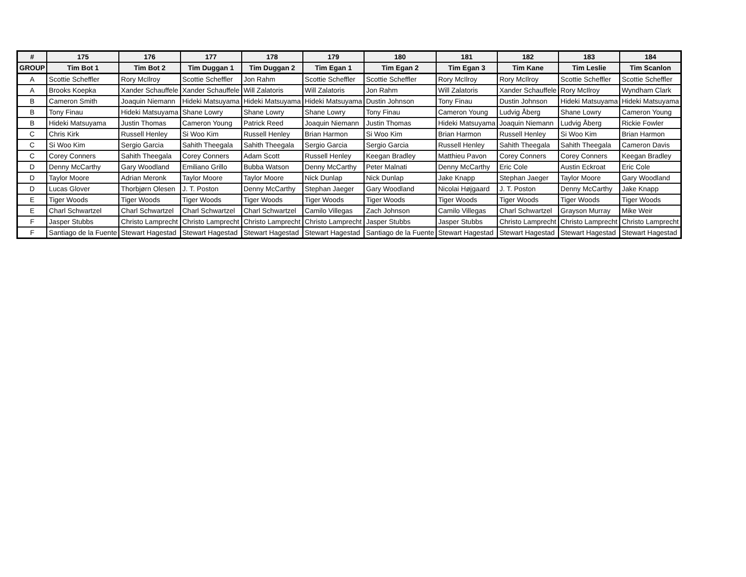| # | 175 | 176 | 177 | 178 | 179 | 180 | 181 | 182 | 183 | 184 |
| --- | --- | --- | --- | --- | --- | --- | --- | --- | --- | --- |
| GROUP | Tim Bot 1 | Tim Bot 2 | Tim Duggan 1 | Tim Duggan 2 | Tim Egan 1 | Tim Egan 2 | Tim Egan 3 | Tim Kane | Tim Leslie | Tim Scanlon |
| A | Scottie Scheffler | Rory McIlroy | Scottie Scheffler | Jon Rahm | Scottie Scheffler | Scottie Scheffler | Rory McIlroy | Rory McIlroy | Scottie Scheffler | Scottie Scheffler |
| A | Brooks Koepka | Xander Schauffele | Xander Schauffele | Will Zalatoris | Will Zalatoris | Jon Rahm | Will Zalatoris | Xander Schauffele | Rory McIlroy | Wyndham Clark |
| B | Cameron Smith | Joaquin Niemann | Hideki Matsuyama | Hideki Matsuyama | Hideki Matsuyama | Dustin Johnson | Tony Finau | Dustin Johnson | Hideki Matsuyama | Hideki Matsuyama |
| B | Tony Finau | Hideki Matsuyama | Shane Lowry | Shane Lowry | Shane Lowry | Tony Finau | Cameron Young | Ludvig Åberg | Shane Lowry | Cameron Young |
| B | Hideki Matsuyama | Justin Thomas | Cameron Young | Patrick Reed | Joaquin Niemann | Justin Thomas | Hideki Matsuyama | Joaquin Niemann | Ludvig Åberg | Rickie Fowler |
| C | Chris Kirk | Russell Henley | Si Woo Kim | Russell Henley | Brian Harmon | Si Woo Kim | Brian Harmon | Russell Henley | Si Woo Kim | Brian Harmon |
| C | Si Woo Kim | Sergio Garcia | Sahith Theegala | Sahith Theegala | Sergio Garcia | Sergio Garcia | Russell Henley | Sahith Theegala | Sahith Theegala | Cameron Davis |
| C | Corey Conners | Sahith Theegala | Corey Conners | Adam Scott | Russell Henley | Keegan Bradley | Matthieu Pavon | Corey Conners | Corey Conners | Keegan Bradley |
| D | Denny McCarthy | Gary Woodland | Emiliano Grillo | Bubba Watson | Denny McCarthy | Peter Malnati | Denny McCarthy | Eric Cole | Austin Eckroat | Eric Cole |
| D | Taylor Moore | Adrian Meronk | Taylor Moore | Taylor Moore | Nick Dunlap | Nick Dunlap | Jake Knapp | Stephan Jaeger | Taylor Moore | Gary Woodland |
| D | Lucas Glover | Thorbjørn Olesen | J. T. Poston | Denny McCarthy | Stephan Jaeger | Gary Woodland | Nicolai Højgaard | J. T. Poston | Denny McCarthy | Jake Knapp |
| E | Tiger Woods | Tiger Woods | Tiger Woods | Tiger Woods | Tiger Woods | Tiger Woods | Tiger Woods | Tiger Woods | Tiger Woods | Tiger Woods |
| E | Charl Schwartzel | Charl Schwartzel | Charl Schwartzel | Charl Schwartzel | Camilo Villegas | Zach Johnson | Camilo Villegas | Charl Schwartzel | Grayson Murray | Mike Weir |
| F | Jasper Stubbs | Christo Lamprecht | Christo Lamprecht | Christo Lamprecht | Christo Lamprecht | Jasper Stubbs | Jasper Stubbs | Christo Lamprecht | Christo Lamprecht | Christo Lamprecht |
| F | Santiago de la Fuente | Stewart Hagestad | Stewart Hagestad | Stewart Hagestad | Stewart Hagestad | Santiago de la Fuente | Stewart Hagestad | Stewart Hagestad | Stewart Hagestad | Stewart Hagestad |